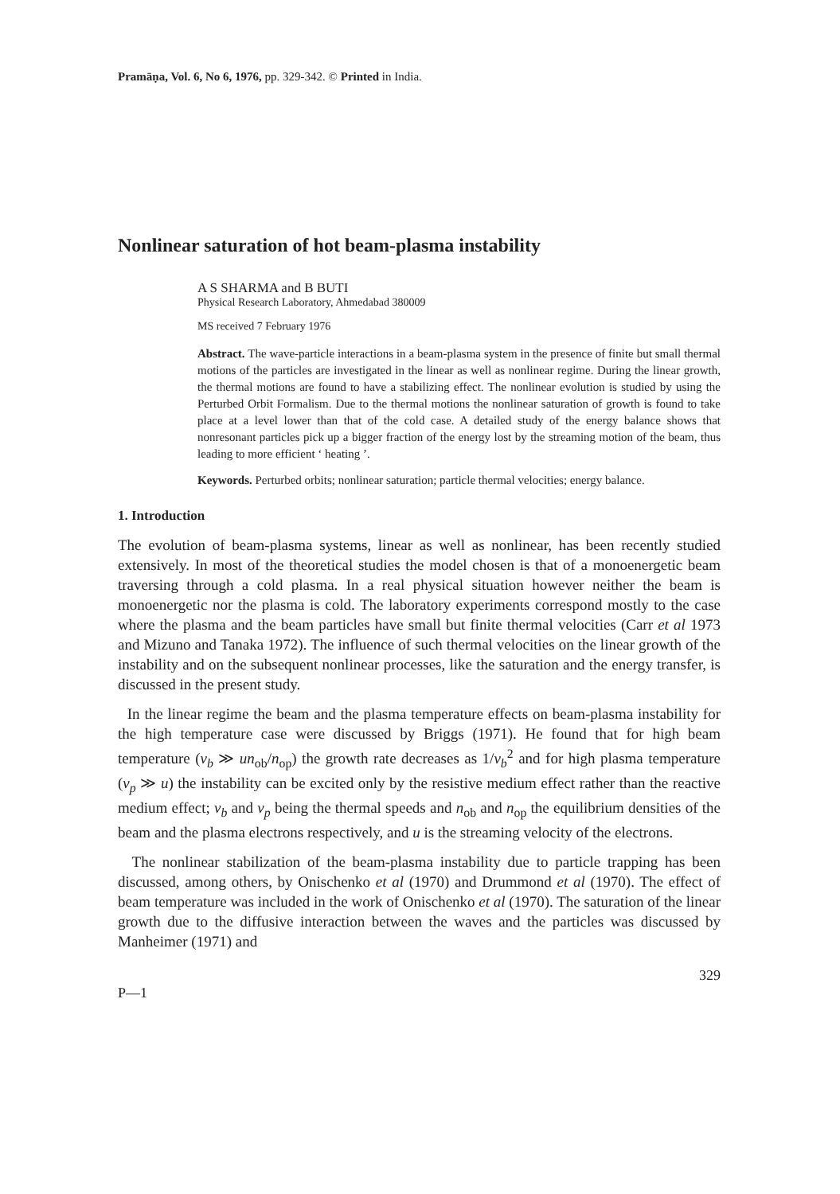Pramāṇa, Vol. 6, No 6, 1976, pp. 329-342. © Printed in India.
Nonlinear saturation of hot beam-plasma instability
A S SHARMA and B BUTI
Physical Research Laboratory, Ahmedabad 380009
MS received 7 February 1976
Abstract. The wave-particle interactions in a beam-plasma system in the presence of finite but small thermal motions of the particles are investigated in the linear as well as nonlinear regime. During the linear growth, the thermal motions are found to have a stabilizing effect. The nonlinear evolution is studied by using the Perturbed Orbit Formalism. Due to the thermal motions the nonlinear saturation of growth is found to take place at a level lower than that of the cold case. A detailed study of the energy balance shows that nonresonant particles pick up a bigger fraction of the energy lost by the streaming motion of the beam, thus leading to more efficient ‘ heating ’.
Keywords. Perturbed orbits; nonlinear saturation; particle thermal velocities; energy balance.
1. Introduction
The evolution of beam-plasma systems, linear as well as nonlinear, has been recently studied extensively. In most of the theoretical studies the model chosen is that of a monoenergetic beam traversing through a cold plasma. In a real physical situation however neither the beam is monoenergetic nor the plasma is cold. The laboratory experiments correspond mostly to the case where the plasma and the beam particles have small but finite thermal velocities (Carr et al 1973 and Mizuno and Tanaka 1972). The influence of such thermal velocities on the linear growth of the instability and on the subsequent nonlinear processes, like the saturation and the energy transfer, is discussed in the present study.
In the linear regime the beam and the plasma temperature effects on beam-plasma instability for the high temperature case were discussed by Briggs (1971). He found that for high beam temperature (v<sub>b</sub> ≫ un<sub>ob</sub>/n<sub>op</sub>) the growth rate decreases as 1/v<sub>b</sub><sup>2</sup> and for high plasma temperature (v<sub>p</sub> ≫ u) the instability can be excited only by the resistive medium effect rather than the reactive medium effect; v<sub>b</sub> and v<sub>p</sub> being the thermal speeds and n<sub>ob</sub> and n<sub>op</sub> the equilibrium densities of the beam and the plasma electrons respectively, and u is the streaming velocity of the electrons.
The nonlinear stabilization of the beam-plasma instability due to particle trapping has been discussed, among others, by Onischenko et al (1970) and Drummond et al (1970). The effect of beam temperature was included in the work of Onischenko et al (1970). The saturation of the linear growth due to the diffusive interaction between the waves and the particles was discussed by Manheimer (1971) and
P—1 329